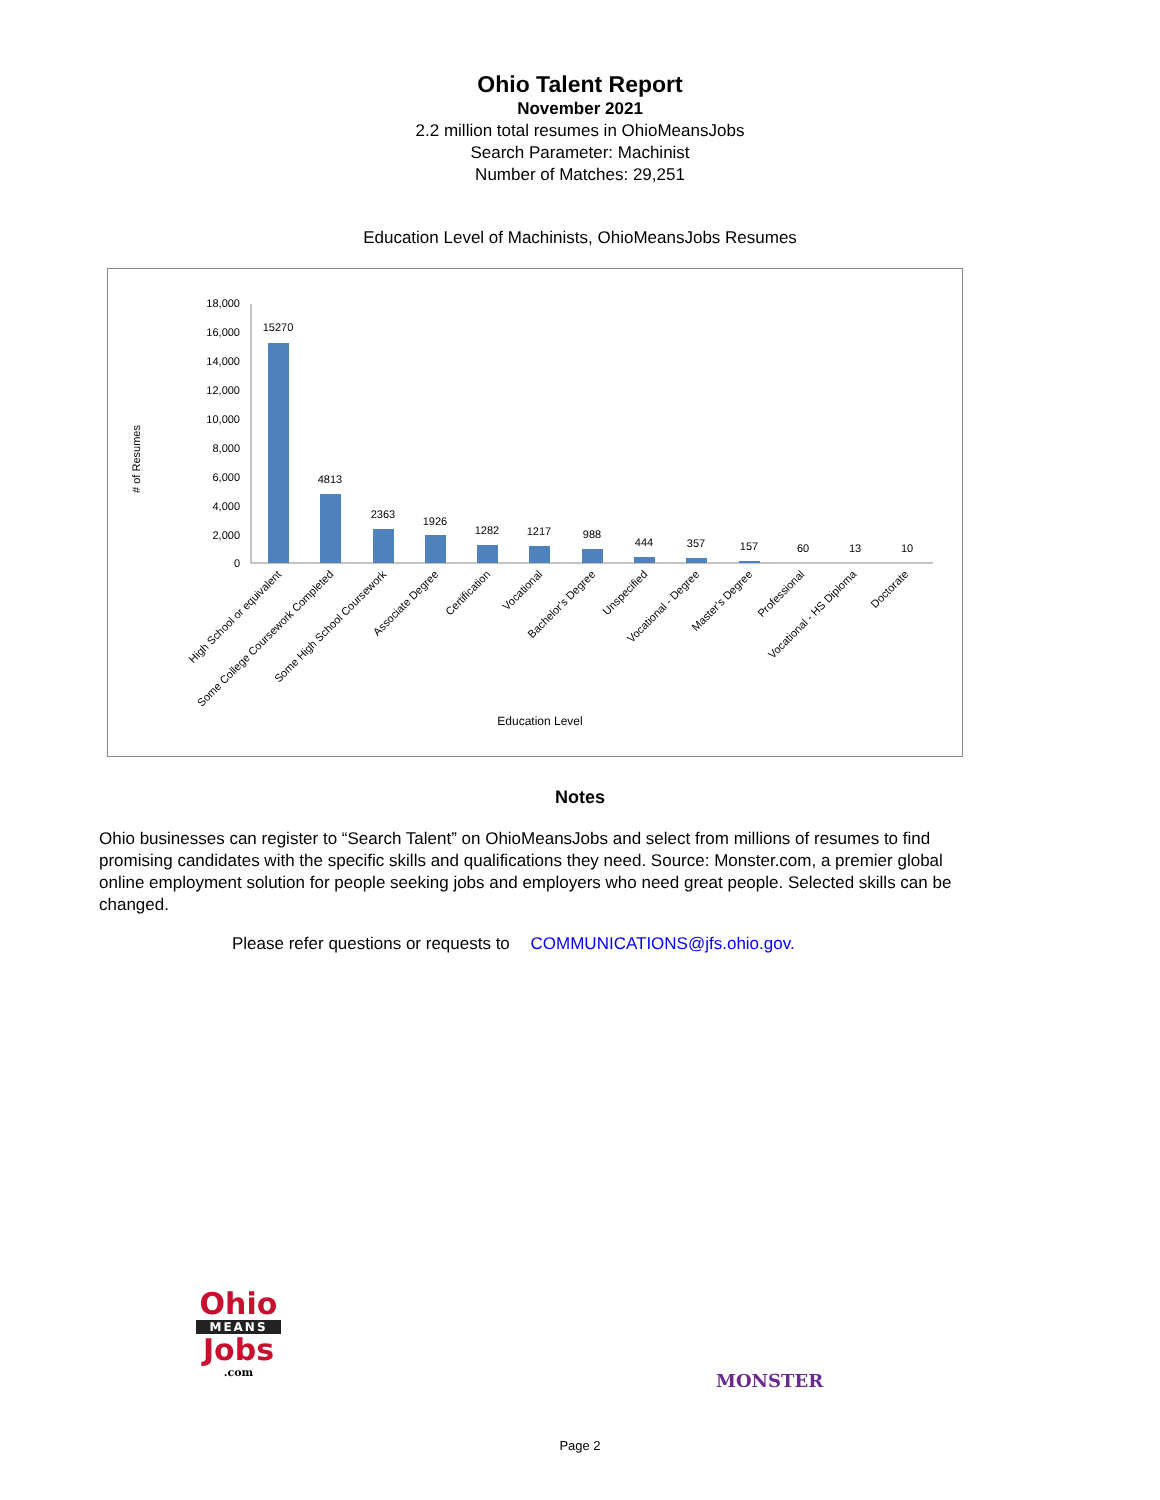Ohio Talent Report
November 2021
2.2 million total resumes in OhioMeansJobs
Search Parameter: Machinist
Number of Matches: 29,251
Education Level of Machinists, OhioMeansJobs Resumes
# of Resumes
18,000
16,000
14,000
12,000
10,000
8,000
6,000
4,000
2,000
0
15270
4813
2363
1926
1282
1217
988
444
357
157
60
13
10
High School or equivalent
Some College Coursework Completed
Some High School Coursework
Associate Degree
Certification
Vocational
Bachelor's Degree
Unspecified
Vocational - Degree
Master's Degree
Professional
Vocational - HS Diploma
Doctorate
Education Level
Notes
Ohio businesses can register to “Search Talent” on OhioMeansJobs and select from millions of resumes to find promising candidates with the specific skills and qualifications they need. Source: Monster.com, a premier global online employment solution for people seeking jobs and employers who need great people. Selected skills can be changed.
Please refer questions or requests to COMMUNICATIONS@jfs.ohio.gov.
Ohio
MEANS
Jobs
.com
MONSTER
Page 2